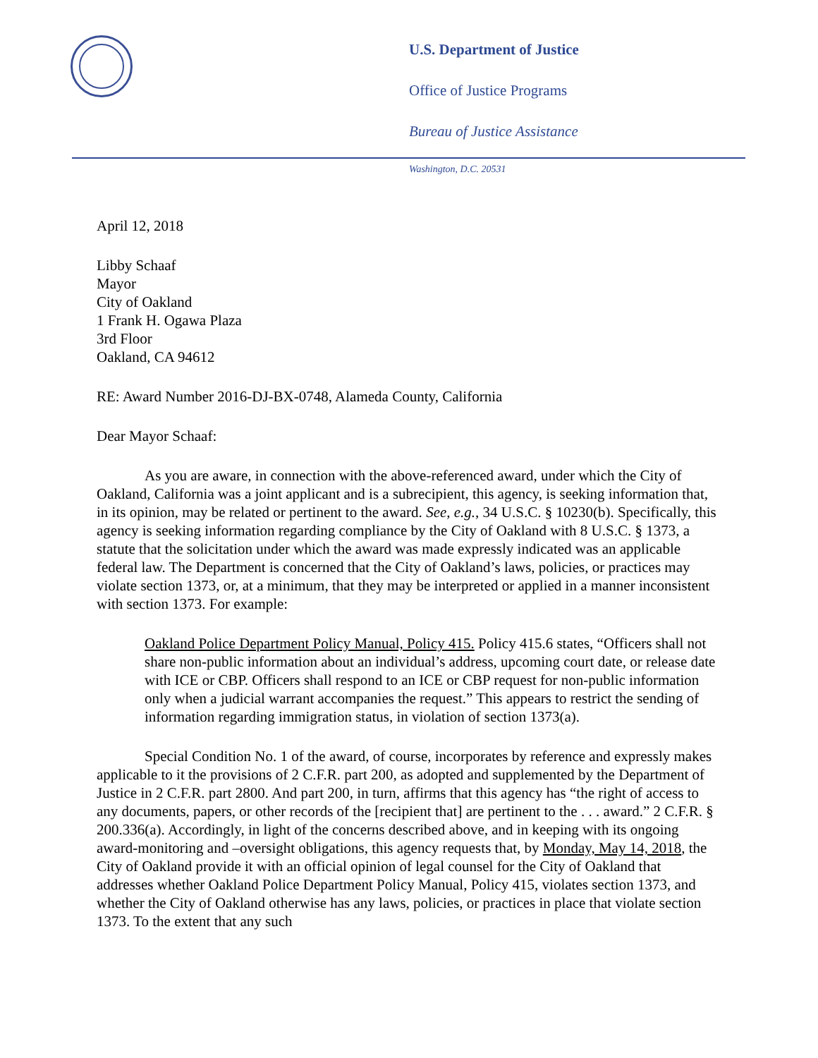U.S. Department of Justice
Office of Justice Programs
Bureau of Justice Assistance
Washington, D.C. 20531
April 12, 2018
Libby Schaaf
Mayor
City of Oakland
1 Frank H. Ogawa Plaza
3rd Floor
Oakland, CA 94612
RE: Award Number 2016-DJ-BX-0748, Alameda County, California
Dear Mayor Schaaf:
As you are aware, in connection with the above-referenced award, under which the City of Oakland, California was a joint applicant and is a subrecipient, this agency, is seeking information that, in its opinion, may be related or pertinent to the award. See, e.g., 34 U.S.C. § 10230(b). Specifically, this agency is seeking information regarding compliance by the City of Oakland with 8 U.S.C. § 1373, a statute that the solicitation under which the award was made expressly indicated was an applicable federal law. The Department is concerned that the City of Oakland’s laws, policies, or practices may violate section 1373, or, at a minimum, that they may be interpreted or applied in a manner inconsistent with section 1373. For example:
Oakland Police Department Policy Manual, Policy 415. Policy 415.6 states, “Officers shall not share non-public information about an individual’s address, upcoming court date, or release date with ICE or CBP. Officers shall respond to an ICE or CBP request for non-public information only when a judicial warrant accompanies the request.” This appears to restrict the sending of information regarding immigration status, in violation of section 1373(a).
Special Condition No. 1 of the award, of course, incorporates by reference and expressly makes applicable to it the provisions of 2 C.F.R. part 200, as adopted and supplemented by the Department of Justice in 2 C.F.R. part 2800. And part 200, in turn, affirms that this agency has “the right of access to any documents, papers, or other records of the [recipient that] are pertinent to the . . . award.” 2 C.F.R. § 200.336(a). Accordingly, in light of the concerns described above, and in keeping with its ongoing award-monitoring and –oversight obligations, this agency requests that, by Monday, May 14, 2018, the City of Oakland provide it with an official opinion of legal counsel for the City of Oakland that addresses whether Oakland Police Department Policy Manual, Policy 415, violates section 1373, and whether the City of Oakland otherwise has any laws, policies, or practices in place that violate section 1373. To the extent that any such